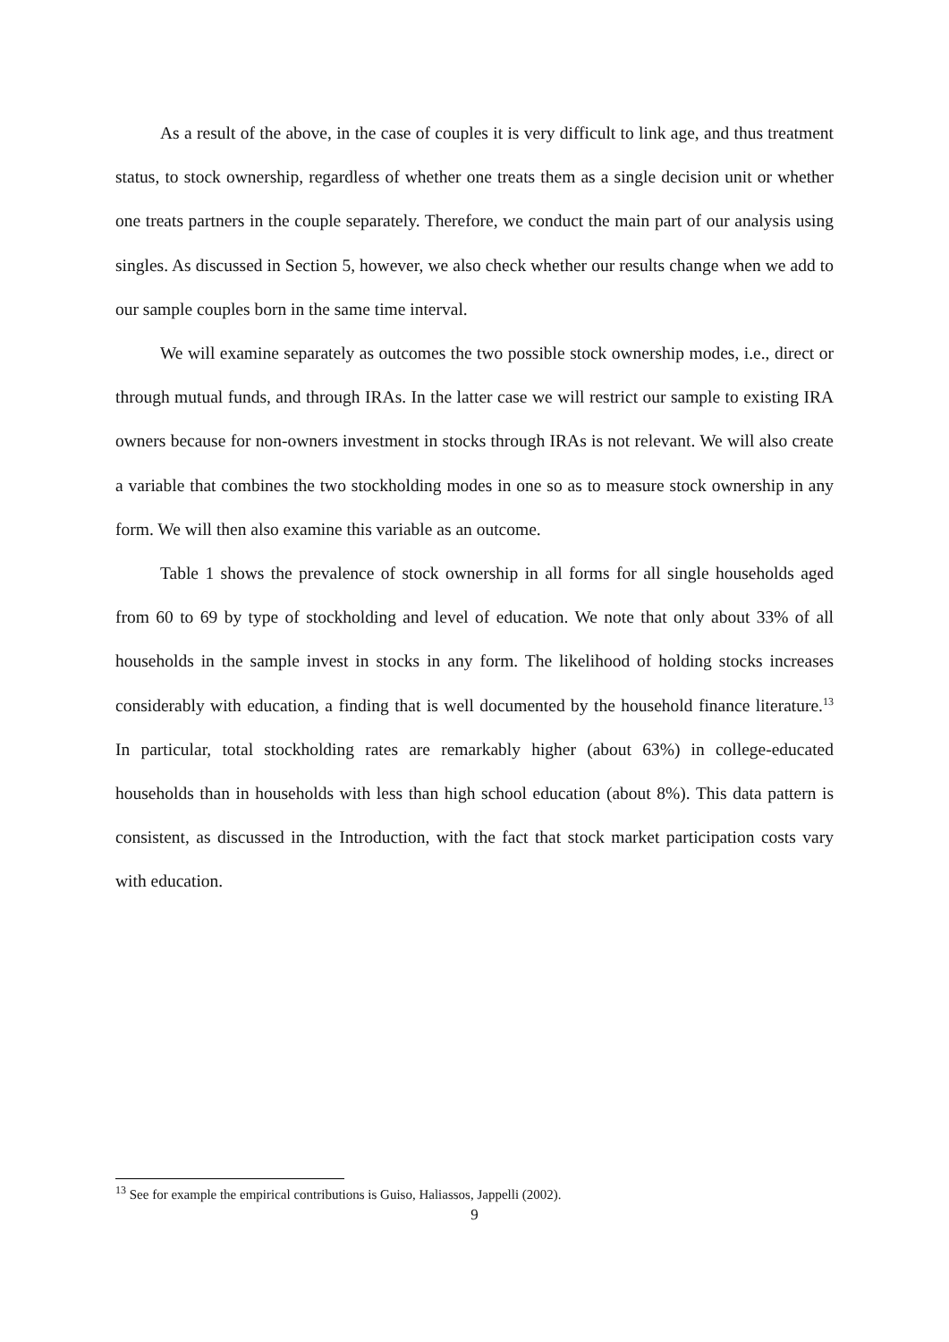As a result of the above, in the case of couples it is very difficult to link age, and thus treatment status, to stock ownership, regardless of whether one treats them as a single decision unit or whether one treats partners in the couple separately. Therefore, we conduct the main part of our analysis using singles. As discussed in Section 5, however, we also check whether our results change when we add to our sample couples born in the same time interval.
We will examine separately as outcomes the two possible stock ownership modes, i.e., direct or through mutual funds, and through IRAs. In the latter case we will restrict our sample to existing IRA owners because for non-owners investment in stocks through IRAs is not relevant. We will also create a variable that combines the two stockholding modes in one so as to measure stock ownership in any form. We will then also examine this variable as an outcome.
Table 1 shows the prevalence of stock ownership in all forms for all single households aged from 60 to 69 by type of stockholding and level of education. We note that only about 33% of all households in the sample invest in stocks in any form. The likelihood of holding stocks increases considerably with education, a finding that is well documented by the household finance literature.<sup>13</sup> In particular, total stockholding rates are remarkably higher (about 63%) in college-educated households than in households with less than high school education (about 8%). This data pattern is consistent, as discussed in the Introduction, with the fact that stock market participation costs vary with education.
<sup>13</sup> See for example the empirical contributions is Guiso, Haliassos, Jappelli (2002).
9